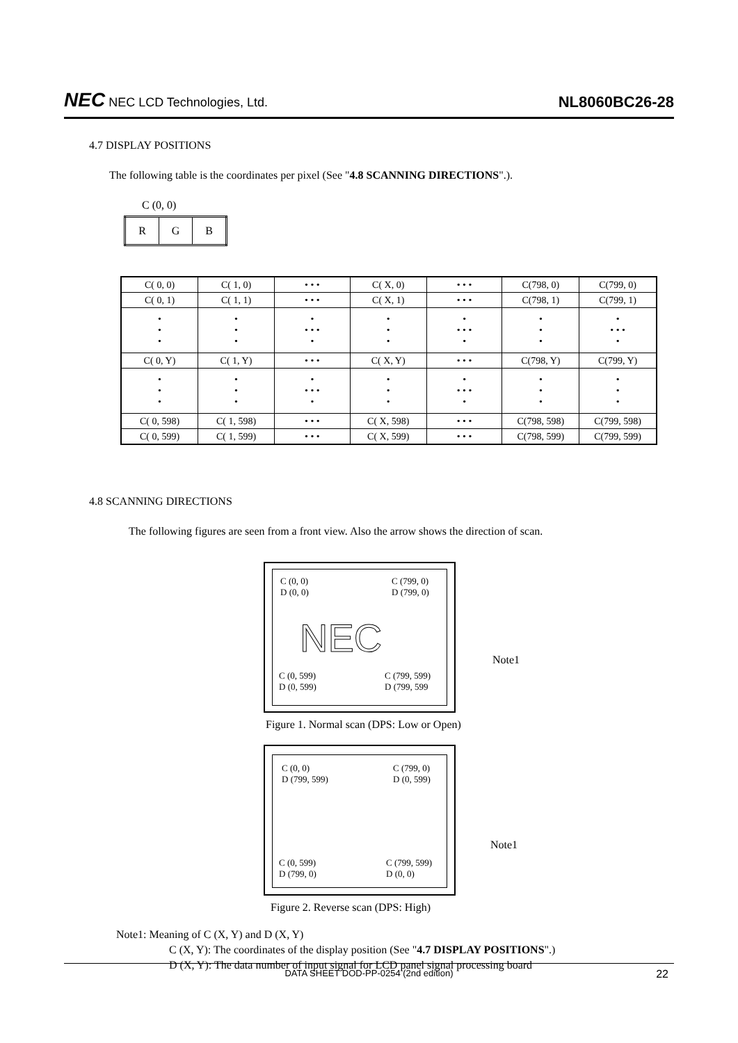NEC NEC LCD Technologies, Ltd.
NL8060BC26-28
4.7 DISPLAY POSITIONS
The following table is the coordinates per pixel (See "4.8 SCANNING DIRECTIONS".).
C (0, 0)
| R | G | B |
| C( 0, 0) | C( 1, 0) | • • • | C( X, 0) | • • • | C(798, 0) | C(799, 0) |
| C( 0, 1) | C( 1, 1) | • • • | C( X, 1) | • • • | C(798, 1) | C(799, 1) |
| • • • | • • • | • • • • • | • • • | • • • • • | • • • | • • • • • |
| C( 0, Y) | C( 1, Y) | • • • | C( X, Y) | • • • | C(798, Y) | C(799, Y) |
| • • • | • • • | • • • • • | • • • | • • • • • | • • • | • • • |
| C( 0, 598) | C( 1, 598) | • • • | C( X, 598) | • • • | C(798, 598) | C(799, 598) |
| C( 0, 599) | C( 1, 599) | • • • | C( X, 599) | • • • | C(798, 599) | C(799, 599) |
4.8 SCANNING DIRECTIONS
The following figures are seen from a front view. Also the arrow shows the direction of scan.
C (0, 0)
D (0, 0)
C (799, 0)
D (799, 0)
NEC
C (0, 599)
D (0, 599)
C (799, 599)
D (799, 599
Note1
Figure 1. Normal scan (DPS: Low or Open)
C (0, 0)
D (799, 599)
C (799, 0)
D (0, 599)
C (0, 599)
D (799, 0)
C (799, 599)
D (0, 0)
Note1
Figure 2. Reverse scan (DPS: High)
Note1: Meaning of C (X, Y) and D (X, Y)
C (X, Y): The coordinates of the display position (See "4.7 DISPLAY POSITIONS".)
D (X, Y): The data number of input signal for LCD panel signal processing board
DATA SHEET DOD-PP-0254 (2nd edition) 22